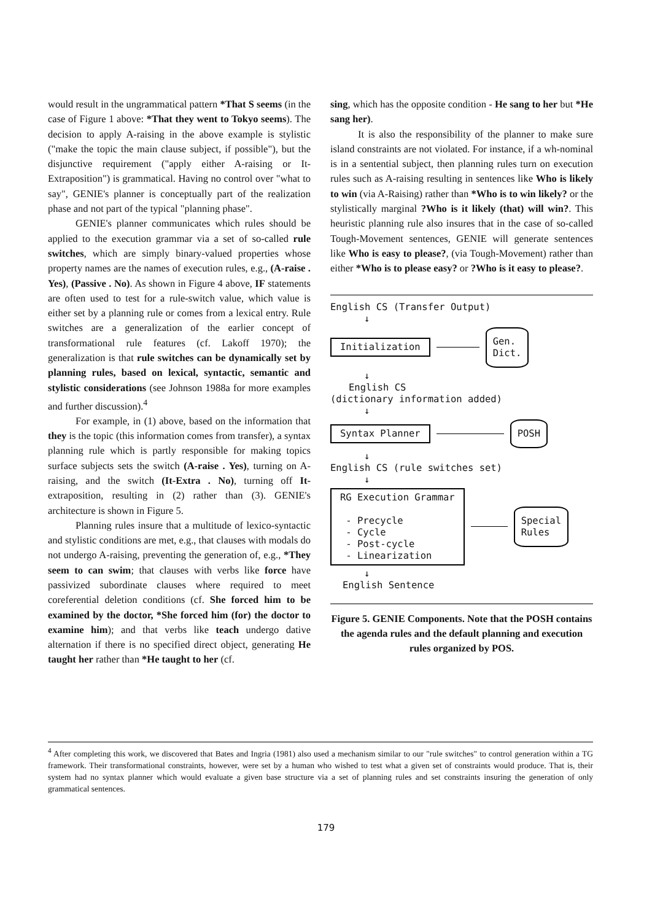would result in the ungrammatical pattern *That S seems (in the case of Figure 1 above: *That they went to Tokyo seems). The decision to apply A-raising in the above example is stylistic ("make the topic the main clause subject, if possible"), but the disjunctive requirement ("apply either A-raising or It-Extraposition") is grammatical. Having no control over "what to say", GENIE's planner is conceptually part of the realization phase and not part of the typical "planning phase".
GENIE's planner communicates which rules should be applied to the execution grammar via a set of so-called rule switches, which are simply binary-valued properties whose property names are the names of execution rules, e.g., (A-raise . Yes), (Passive . No). As shown in Figure 4 above, IF statements are often used to test for a rule-switch value, which value is either set by a planning rule or comes from a lexical entry. Rule switches are a generalization of the earlier concept of transformational rule features (cf. Lakoff 1970); the generalization is that rule switches can be dynamically set by planning rules, based on lexical, syntactic, semantic and stylistic considerations (see Johnson 1988a for more examples and further discussion).<sup>4</sup>
For example, in (1) above, based on the information that they is the topic (this information comes from transfer), a syntax planning rule which is partly responsible for making topics surface subjects sets the switch (A-raise . Yes), turning on A-raising, and the switch (It-Extra . No), turning off It- extraposition, resulting in (2) rather than (3). GENIE's architecture is shown in Figure 5.
Planning rules insure that a multitude of lexico-syntactic and stylistic conditions are met, e.g., that clauses with modals do not undergo A-raising, preventing the generation of, e.g., *They seem to can swim; that clauses with verbs like force have passivized subordinate clauses where required to meet coreferential deletion conditions (cf. She forced him to be examined by the doctor, *She forced him (for) the doctor to examine him); and that verbs like teach undergo dative alternation if there is no specified direct object, generating He taught her rather than *He taught to her (cf.
sing, which has the opposite condition - He sang to her but *He sang her).
It is also the responsibility of the planner to make sure island constraints are not violated. For instance, if a wh-nominal is in a sentential subject, then planning rules turn on execution rules such as A-raising resulting in sentences like Who is likely to win (via A-Raising) rather than *Who is to win likely? or the stylistically marginal ?Who is it likely (that) will win?. This heuristic planning rule also insures that in the case of so-called Tough-Movement sentences, GENIE will generate sentences like Who is easy to please?, (via Tough-Movement) rather than either *Who is to please easy? or ?Who is it easy to please?.
English CS (Transfer Output)
↓
Initialization Gen.
Dict.
↓
English CS
(dictionary information added)
↓
Syntax Planner POSH
↓
English CS (rule switches set)
↓
RG Execution Grammar
- Precycle
- Cycle
- Post-cycle
- Linearization Special
Rules
↓
English Sentence
Figure 5. GENIE Components. Note that the POSH contains the agenda rules and the default planning and execution rules organized by POS.
<sup>4</sup> After completing this work, we discovered that Bates and Ingria (1981) also used a mechanism similar to our "rule switches" to control generation within a TG framework. Their transformational constraints, however, were set by a human who wished to test what a given set of constraints would produce. That is, their system had no syntax planner which would evaluate a given base structure via a set of planning rules and set constraints insuring the generation of only grammatical sentences.
179